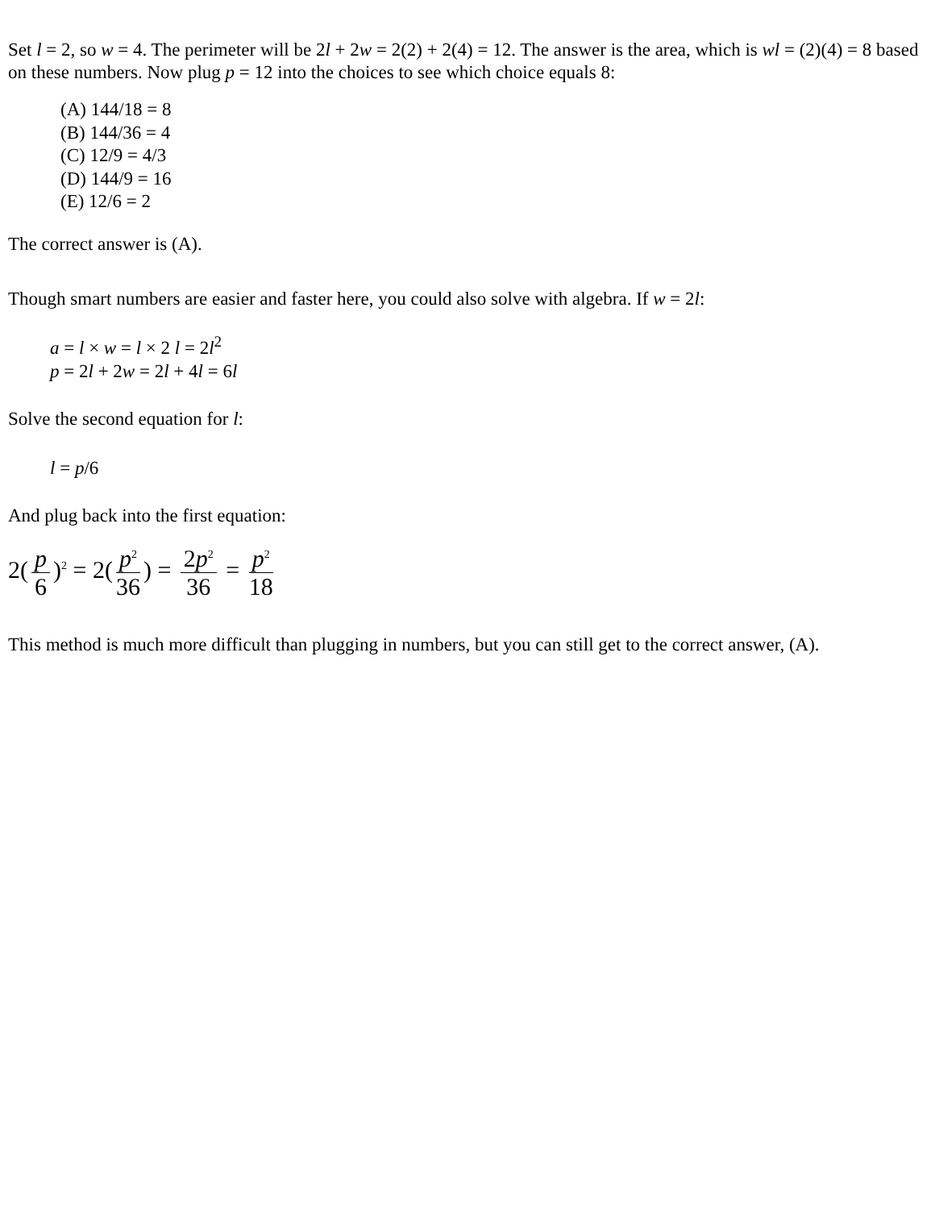Set l = 2, so w = 4. The perimeter will be 2l + 2w = 2(2) + 2(4) = 12. The answer is the area, which is wl = (2)(4) = 8 based on these numbers. Now plug p = 12 into the choices to see which choice equals 8:
(A) 144/18 = 8
(B) 144/36 = 4
(C) 12/9 = 4/3
(D) 144/9 = 16
(E) 12/6 = 2
The correct answer is (A).
Though smart numbers are easier and faster here, you could also solve with algebra. If w = 2l:
a = l × w = l × 2 l = 2l<sup>2</sup>
p = 2l + 2w = 2l + 4l = 6l
Solve the second equation for l:
l = p/6
And plug back into the first equation:
2(p 6)<sup>2</sup> = 2(p<sup>2</sup> 36) = 2p<sup>2</sup> 36 = p<sup>2</sup> 18
This method is much more difficult than plugging in numbers, but you can still get to the correct answer, (A).